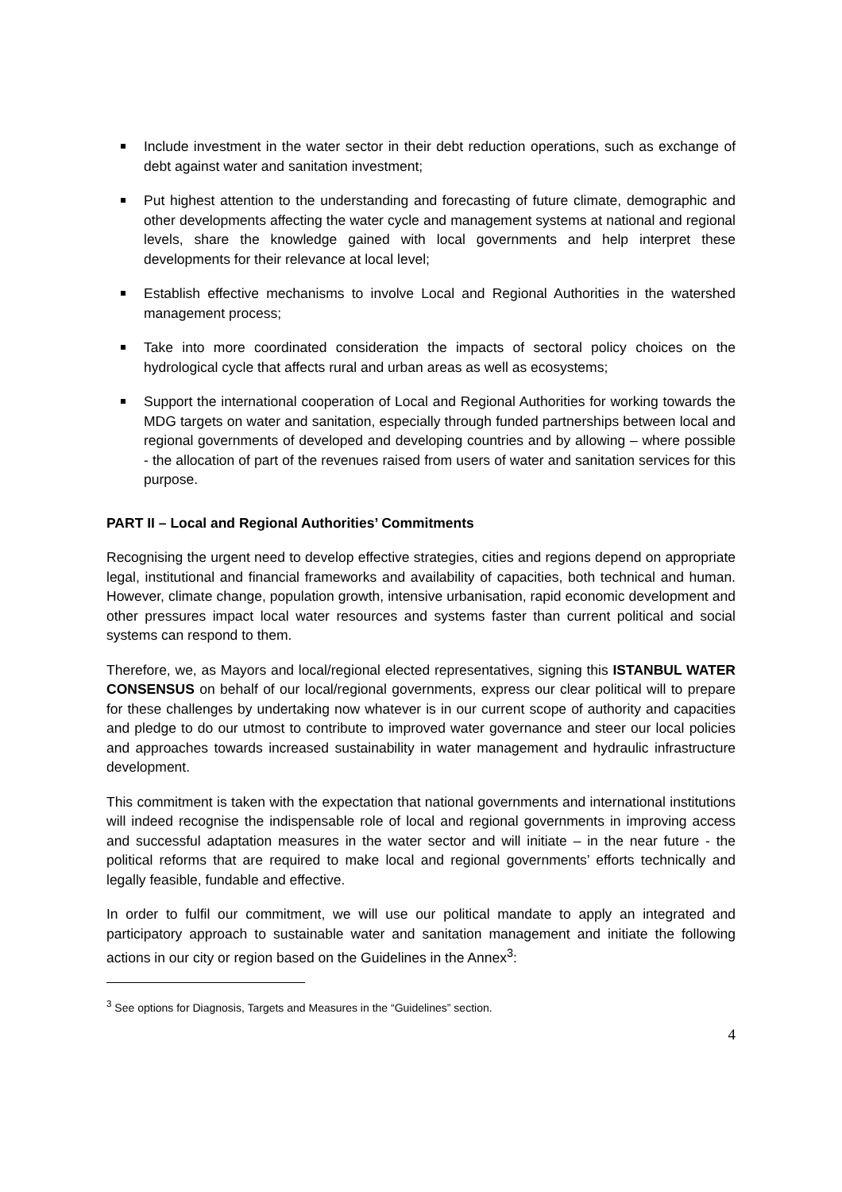Include investment in the water sector in their debt reduction operations, such as exchange of debt against water and sanitation investment;
Put highest attention to the understanding and forecasting of future climate, demographic and other developments affecting the water cycle and management systems at national and regional levels, share the knowledge gained with local governments and help interpret these developments for their relevance at local level;
Establish effective mechanisms to involve Local and Regional Authorities in the watershed management process;
Take into more coordinated consideration the impacts of sectoral policy choices on the hydrological cycle that affects rural and urban areas as well as ecosystems;
Support the international cooperation of Local and Regional Authorities for working towards the MDG targets on water and sanitation, especially through funded partnerships between local and regional governments of developed and developing countries and by allowing – where possible - the allocation of part of the revenues raised from users of water and sanitation services for this purpose.
PART II – Local and Regional Authorities’ Commitments
Recognising the urgent need to develop effective strategies, cities and regions depend on appropriate legal, institutional and financial frameworks and availability of capacities, both technical and human. However, climate change, population growth, intensive urbanisation, rapid economic development and other pressures impact local water resources and systems faster than current political and social systems can respond to them.
Therefore, we, as Mayors and local/regional elected representatives, signing this ISTANBUL WATER CONSENSUS on behalf of our local/regional governments, express our clear political will to prepare for these challenges by undertaking now whatever is in our current scope of authority and capacities and pledge to do our utmost to contribute to improved water governance and steer our local policies and approaches towards increased sustainability in water management and hydraulic infrastructure development.
This commitment is taken with the expectation that national governments and international institutions will indeed recognise the indispensable role of local and regional governments in improving access and successful adaptation measures in the water sector and will initiate – in the near future - the political reforms that are required to make local and regional governments’ efforts technically and legally feasible, fundable and effective.
In order to fulfil our commitment, we will use our political mandate to apply an integrated and participatory approach to sustainable water and sanitation management and initiate the following actions in our city or region based on the Guidelines in the Annex<sup>3</sup>:
<sup>3</sup> See options for Diagnosis, Targets and Measures in the “Guidelines” section.
4